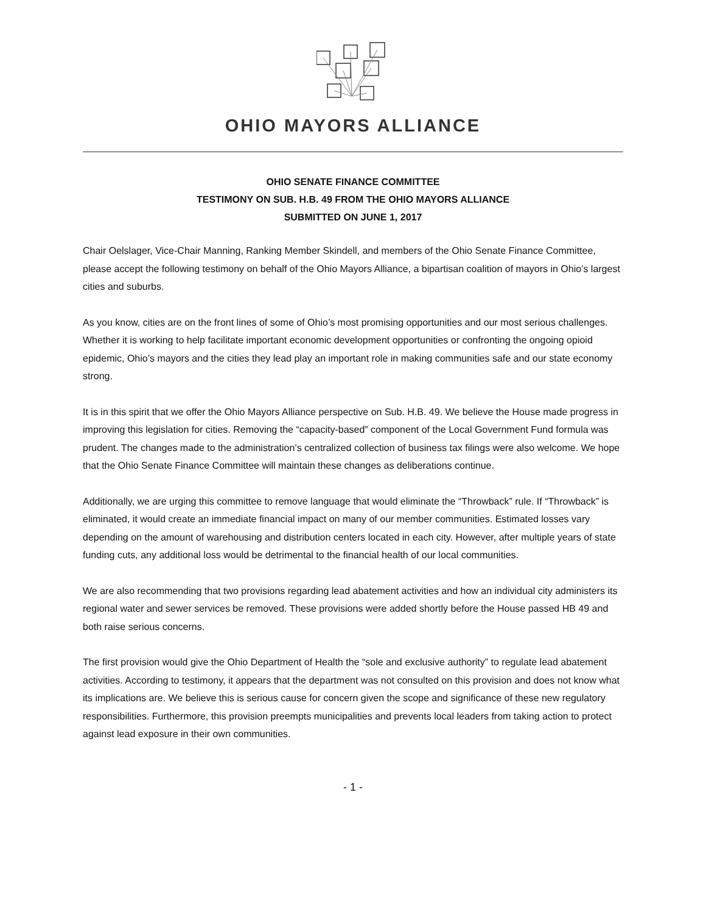OHIO MAYORS ALLIANCE
OHIO SENATE FINANCE COMMITTEE
TESTIMONY ON SUB. H.B. 49 FROM THE OHIO MAYORS ALLIANCE
SUBMITTED ON JUNE 1, 2017
Chair Oelslager, Vice-Chair Manning, Ranking Member Skindell, and members of the Ohio Senate Finance Committee, please accept the following testimony on behalf of the Ohio Mayors Alliance, a bipartisan coalition of mayors in Ohio’s largest cities and suburbs.
As you know, cities are on the front lines of some of Ohio’s most promising opportunities and our most serious challenges. Whether it is working to help facilitate important economic development opportunities or confronting the ongoing opioid epidemic, Ohio’s mayors and the cities they lead play an important role in making communities safe and our state economy strong.
It is in this spirit that we offer the Ohio Mayors Alliance perspective on Sub. H.B. 49. We believe the House made progress in improving this legislation for cities. Removing the “capacity-based” component of the Local Government Fund formula was prudent. The changes made to the administration’s centralized collection of business tax filings were also welcome. We hope that the Ohio Senate Finance Committee will maintain these changes as deliberations continue.
Additionally, we are urging this committee to remove language that would eliminate the “Throwback” rule. If “Throwback” is eliminated, it would create an immediate financial impact on many of our member communities. Estimated losses vary depending on the amount of warehousing and distribution centers located in each city. However, after multiple years of state funding cuts, any additional loss would be detrimental to the financial health of our local communities.
We are also recommending that two provisions regarding lead abatement activities and how an individual city administers its regional water and sewer services be removed. These provisions were added shortly before the House passed HB 49 and both raise serious concerns.
The first provision would give the Ohio Department of Health the “sole and exclusive authority” to regulate lead abatement activities. According to testimony, it appears that the department was not consulted on this provision and does not know what its implications are. We believe this is serious cause for concern given the scope and significance of these new regulatory responsibilities. Furthermore, this provision preempts municipalities and prevents local leaders from taking action to protect against lead exposure in their own communities.
- 1 -